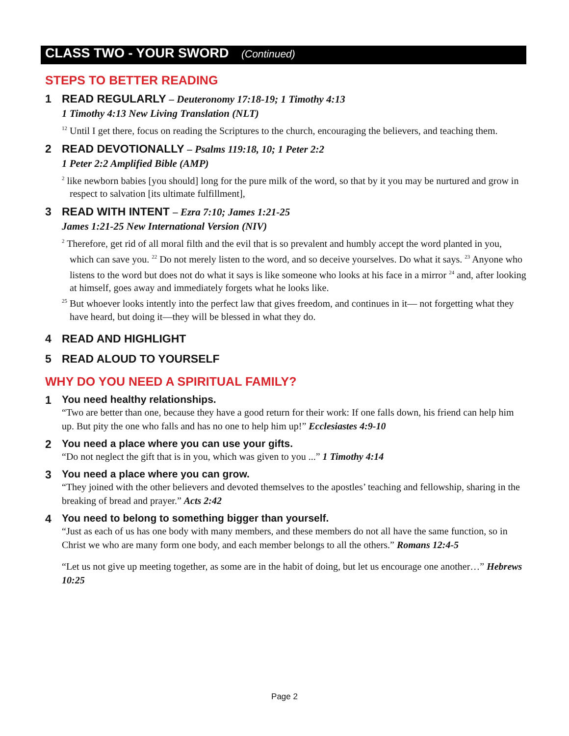CLASS TWO - YOUR SWORD (Continued)
STEPS TO BETTER READING
1 READ REGULARLY – Deuteronomy 17:18-19; 1 Timothy 4:13
1 Timothy 4:13 New Living Translation (NLT)
<sup>12</sup> Until I get there, focus on reading the Scriptures to the church, encouraging the believers, and teaching them.
2 READ DEVOTIONALLY – Psalms 119:18, 10; 1 Peter 2:2
1 Peter 2:2 Amplified Bible (AMP)
<sup>2</sup> like newborn babies [you should] long for the pure milk of the word, so that by it you may be nurtured and grow in respect to salvation [its ultimate fulfillment],
3 READ WITH INTENT – Ezra 7:10; James 1:21-25
James 1:21-25 New International Version (NIV)
<sup>2</sup> Therefore, get rid of all moral filth and the evil that is so prevalent and humbly accept the word planted in you, which can save you. <sup>22</sup> Do not merely listen to the word, and so deceive yourselves. Do what it says. <sup>23</sup> Anyone who listens to the word but does not do what it says is like someone who looks at his face in a mirror <sup>24</sup> and, after looking at himself, goes away and immediately forgets what he looks like.
<sup>25</sup> But whoever looks intently into the perfect law that gives freedom, and continues in it— not forgetting what they have heard, but doing it—they will be blessed in what they do.
4 READ AND HIGHLIGHT
5 READ ALOUD TO YOURSELF
WHY DO YOU NEED A SPIRITUAL FAMILY?
1 You need healthy relationships.
“Two are better than one, because they have a good return for their work: If one falls down, his friend can help him up. But pity the one who falls and has no one to help him up!” Ecclesiastes 4:9-10
2 You need a place where you can use your gifts.
“Do not neglect the gift that is in you, which was given to you ...” 1 Timothy 4:14
3 You need a place where you can grow.
“They joined with the other believers and devoted themselves to the apostles’ teaching and fellowship, sharing in the breaking of bread and prayer.” Acts 2:42
4 You need to belong to something bigger than yourself.
“Just as each of us has one body with many members, and these members do not all have the same function, so in Christ we who are many form one body, and each member belongs to all the others.” Romans 12:4-5
“Let us not give up meeting together, as some are in the habit of doing, but let us encourage one another…” Hebrews 10:25
Page 2